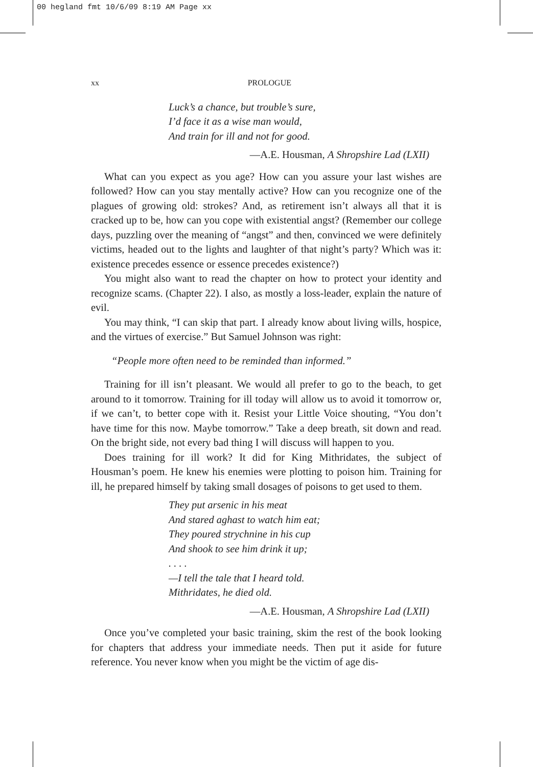00 hegland fmt 10/6/09 8:19 AM Page xx
xx PROLOGUE
Luck’s a chance, but trouble’s sure,
I’d face it as a wise man would,
And train for ill and not for good.
—A.E. Housman, A Shropshire Lad (LXII)
What can you expect as you age? How can you assure your last wishes are followed? How can you stay mentally active? How can you recognize one of the plagues of growing old: strokes? And, as retirement isn’t always all that it is cracked up to be, how can you cope with existential angst? (Remember our college days, puzzling over the meaning of “angst” and then, convinced we were definitely victims, headed out to the lights and laughter of that night’s party? Which was it: existence precedes essence or essence precedes existence?)
You might also want to read the chapter on how to protect your identity and recognize scams. (Chapter 22). I also, as mostly a loss-leader, explain the nature of evil.
You may think, “I can skip that part. I already know about living wills, hospice, and the virtues of exercise.” But Samuel Johnson was right:
“People more often need to be reminded than informed.”
Training for ill isn’t pleasant. We would all prefer to go to the beach, to get around to it tomorrow. Training for ill today will allow us to avoid it tomorrow or, if we can’t, to better cope with it. Resist your Little Voice shouting, “You don’t have time for this now. Maybe tomorrow.” Take a deep breath, sit down and read. On the bright side, not every bad thing I will discuss will happen to you.
Does training for ill work? It did for King Mithridates, the subject of Housman’s poem. He knew his enemies were plotting to poison him. Training for ill, he prepared himself by taking small dosages of poisons to get used to them.
They put arsenic in his meat
And stared aghast to watch him eat;
They poured strychnine in his cup
And shook to see him drink it up;
. . . .
—I tell the tale that I heard told.
Mithridates, he died old.
—A.E. Housman, A Shropshire Lad (LXII)
Once you’ve completed your basic training, skim the rest of the book looking for chapters that address your immediate needs. Then put it aside for future reference. You never know when you might be the victim of age dis-